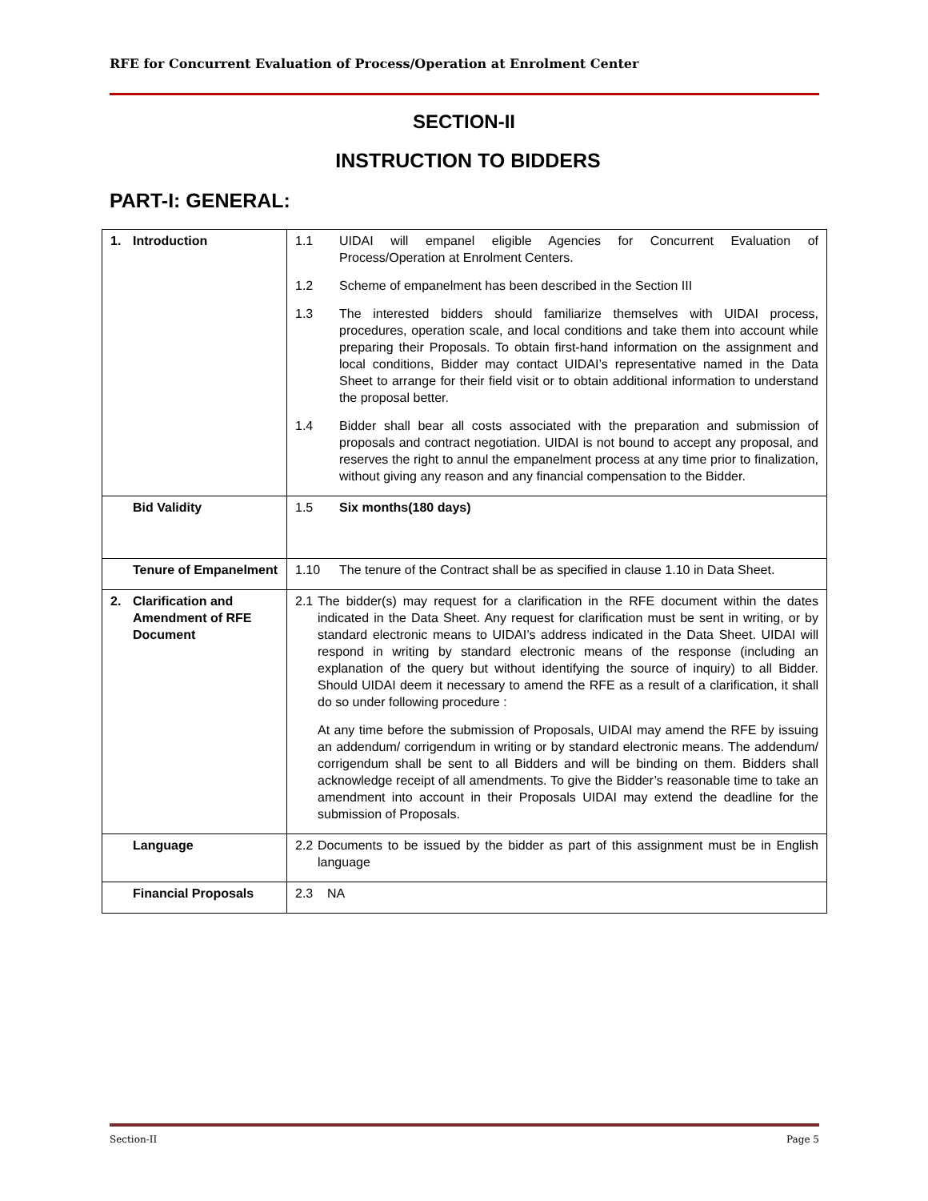RFE for Concurrent Evaluation of Process/Operation at Enrolment Center
SECTION-II
INSTRUCTION TO BIDDERS
PART-I: GENERAL:
| 1. Introduction | 1.1 UIDAI will empanel eligible Agencies for Concurrent Evaluation of Process/Operation at Enrolment Centers. 1.2 Scheme of empanelment has been described in the Section III 1.3 The interested bidders should familiarize themselves with UIDAI process, procedures, operation scale, and local conditions and take them into account while preparing their Proposals. To obtain first-hand information on the assignment and local conditions, Bidder may contact UIDAI’s representative named in the Data Sheet to arrange for their field visit or to obtain additional information to understand the proposal better. 1.4 Bidder shall bear all costs associated with the preparation and submission of proposals and contract negotiation. UIDAI is not bound to accept any proposal, and reserves the right to annul the empanelment process at any time prior to finalization, without giving any reason and any financial compensation to the Bidder. |
| Bid Validity | 1.5 Six months(180 days) |
| Tenure of Empanelment | 1.10 The tenure of the Contract shall be as specified in clause 1.10 in Data Sheet. |
| 2. Clarification and Amendment of RFE Document | 2.1 The bidder(s) may request for a clarification in the RFE document within the dates indicated in the Data Sheet. Any request for clarification must be sent in writing, or by standard electronic means to UIDAI’s address indicated in the Data Sheet. UIDAI will respond in writing by standard electronic means of the response (including an explanation of the query but without identifying the source of inquiry) to all Bidder. Should UIDAI deem it necessary to amend the RFE as a result of a clarification, it shall do so under following procedure : At any time before the submission of Proposals, UIDAI may amend the RFE by issuing an addendum/ corrigendum in writing or by standard electronic means. The addendum/ corrigendum shall be sent to all Bidders and will be binding on them. Bidders shall acknowledge receipt of all amendments. To give the Bidder’s reasonable time to take an amendment into account in their Proposals UIDAI may extend the deadline for the submission of Proposals. |
| Language | 2.2 Documents to be issued by the bidder as part of this assignment must be in English language |
| Financial Proposals | 2.3 NA |
Section-II Page 5